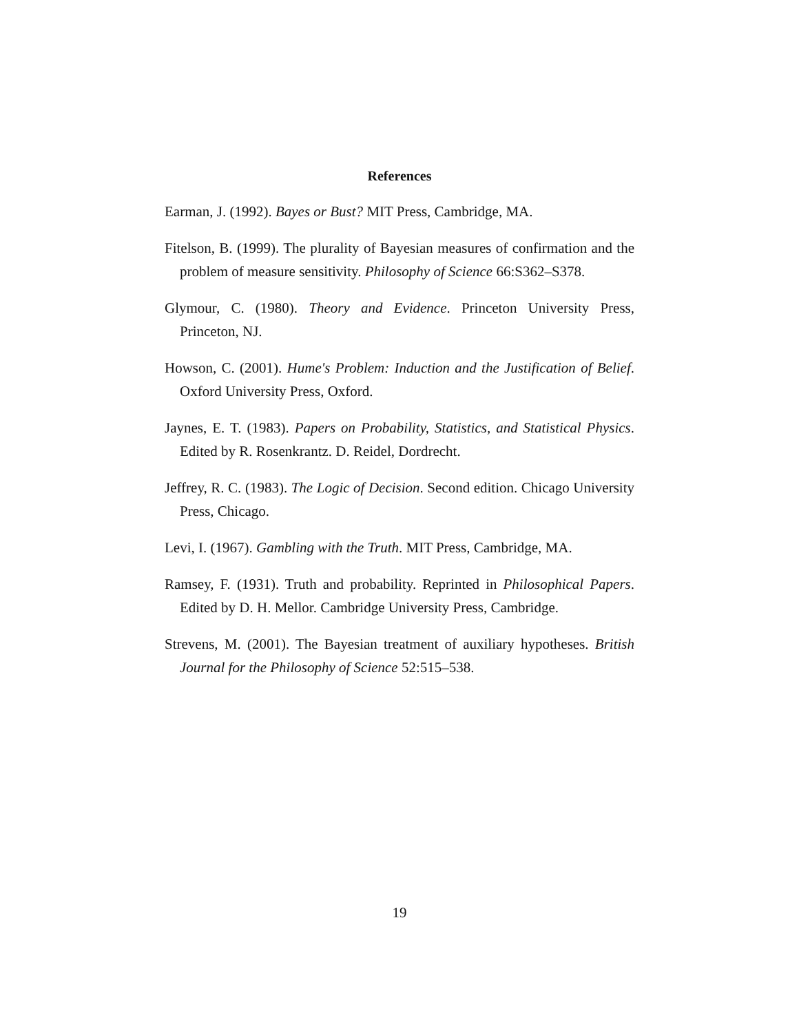References
Earman, J. (1992). Bayes or Bust? MIT Press, Cambridge, MA.
Fitelson, B. (1999). The plurality of Bayesian measures of confirmation and the problem of measure sensitivity. Philosophy of Science 66:S362–S378.
Glymour, C. (1980). Theory and Evidence. Princeton University Press, Princeton, NJ.
Howson, C. (2001). Hume's Problem: Induction and the Justification of Belief. Oxford University Press, Oxford.
Jaynes, E. T. (1983). Papers on Probability, Statistics, and Statistical Physics. Edited by R. Rosenkrantz. D. Reidel, Dordrecht.
Jeffrey, R. C. (1983). The Logic of Decision. Second edition. Chicago University Press, Chicago.
Levi, I. (1967). Gambling with the Truth. MIT Press, Cambridge, MA.
Ramsey, F. (1931). Truth and probability. Reprinted in Philosophical Papers. Edited by D. H. Mellor. Cambridge University Press, Cambridge.
Strevens, M. (2001). The Bayesian treatment of auxiliary hypotheses. British Journal for the Philosophy of Science 52:515–538.
19